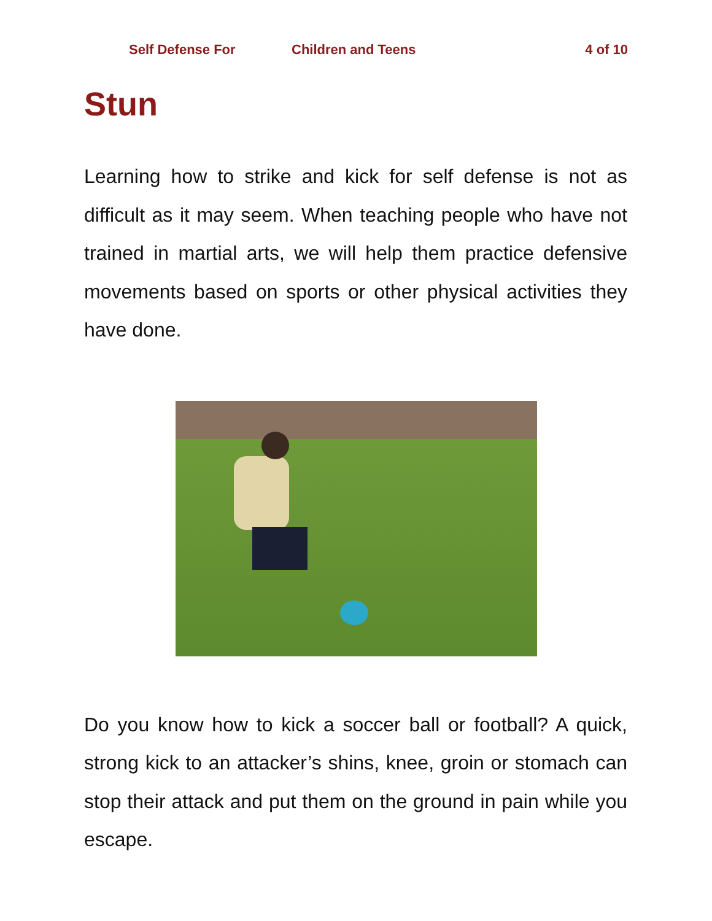Self Defense For Children and Teens 4 of 10
Stun
Learning how to strike and kick for self defense is not as difficult as it may seem. When teaching people who have not trained in martial arts, we will help them practice defensive movements based on sports or other physical activities they have done.
Do you know how to kick a soccer ball or football? A quick, strong kick to an attacker’s shins, knee, groin or stomach can stop their attack and put them on the ground in pain while you escape.